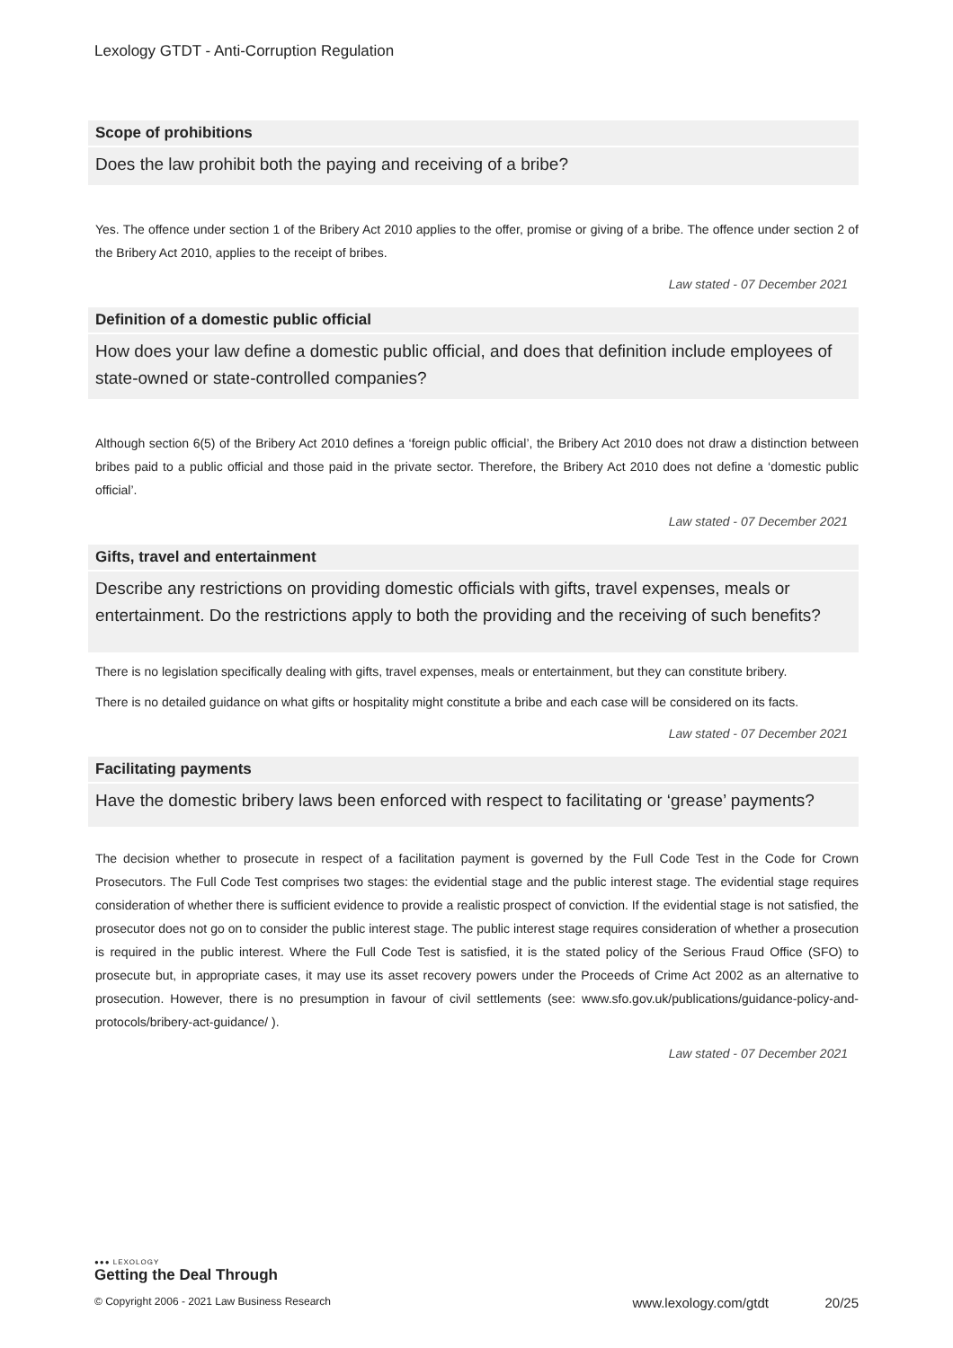Lexology GTDT - Anti-Corruption Regulation
Scope of prohibitions
Does the law prohibit both the paying and receiving of a bribe?
Yes. The offence under section 1 of the Bribery Act 2010 applies to the offer, promise or giving of a bribe. The offence under section 2 of the Bribery Act 2010, applies to the receipt of bribes.
Law stated - 07 December 2021
Definition of a domestic public official
How does your law define a domestic public official, and does that definition include employees of state-owned or state-controlled companies?
Although section 6(5) of the Bribery Act 2010 defines a ‘foreign public official’, the Bribery Act 2010 does not draw a distinction between bribes paid to a public official and those paid in the private sector. Therefore, the Bribery Act 2010 does not define a ‘domestic public official’.
Law stated - 07 December 2021
Gifts, travel and entertainment
Describe any restrictions on providing domestic officials with gifts, travel expenses, meals or entertainment. Do the restrictions apply to both the providing and the receiving of such benefits?
There is no legislation specifically dealing with gifts, travel expenses, meals or entertainment, but they can constitute bribery.
There is no detailed guidance on what gifts or hospitality might constitute a bribe and each case will be considered on its facts.
Law stated - 07 December 2021
Facilitating payments
Have the domestic bribery laws been enforced with respect to facilitating or ‘grease’ payments?
The decision whether to prosecute in respect of a facilitation payment is governed by the Full Code Test in the Code for Crown Prosecutors. The Full Code Test comprises two stages: the evidential stage and the public interest stage. The evidential stage requires consideration of whether there is sufficient evidence to provide a realistic prospect of conviction. If the evidential stage is not satisfied, the prosecutor does not go on to consider the public interest stage. The public interest stage requires consideration of whether a prosecution is required in the public interest. Where the Full Code Test is satisfied, it is the stated policy of the Serious Fraud Office (SFO) to prosecute but, in appropriate cases, it may use its asset recovery powers under the Proceeds of Crime Act 2002 as an alternative to prosecution. However, there is no presumption in favour of civil settlements (see: www.sfo.gov.uk/publications/guidance-policy-and-protocols/bribery-act-guidance/ ).
Law stated - 07 December 2021
●●● LEXOLOGY
Getting the Deal Through
© Copyright 2006 - 2021 Law Business Research www.lexology.com/gtdt 20/25